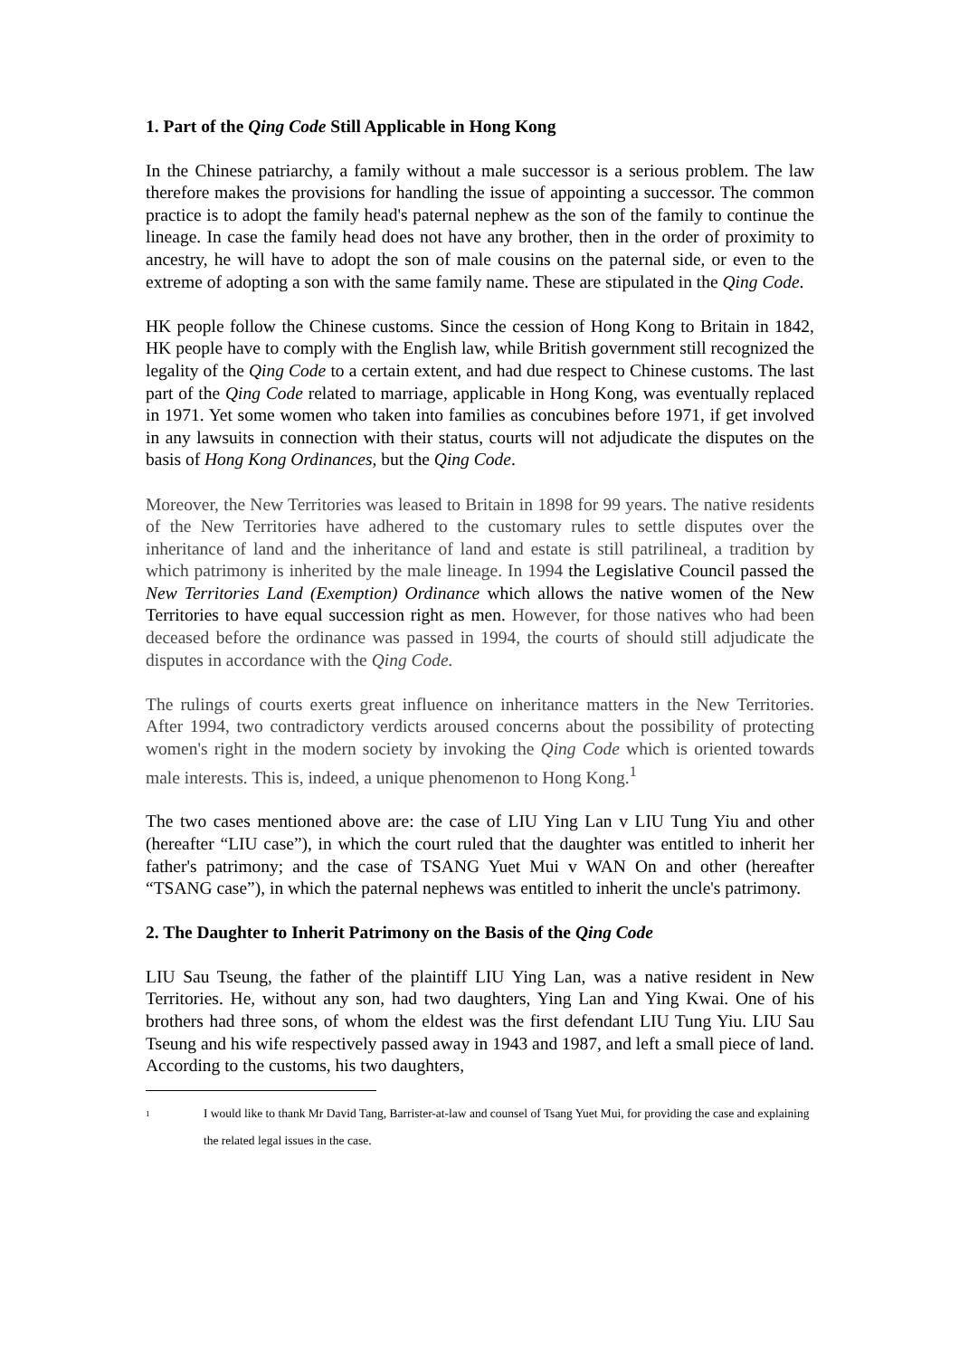1. Part of the Qing Code Still Applicable in Hong Kong
In the Chinese patriarchy, a family without a male successor is a serious problem. The law therefore makes the provisions for handling the issue of appointing a successor. The common practice is to adopt the family head's paternal nephew as the son of the family to continue the lineage. In case the family head does not have any brother, then in the order of proximity to ancestry, he will have to adopt the son of male cousins on the paternal side, or even to the extreme of adopting a son with the same family name. These are stipulated in the Qing Code.
HK people follow the Chinese customs. Since the cession of Hong Kong to Britain in 1842, HK people have to comply with the English law, while British government still recognized the legality of the Qing Code to a certain extent, and had due respect to Chinese customs. The last part of the Qing Code related to marriage, applicable in Hong Kong, was eventually replaced in 1971. Yet some women who taken into families as concubines before 1971, if get involved in any lawsuits in connection with their status, courts will not adjudicate the disputes on the basis of Hong Kong Ordinances, but the Qing Code.
Moreover, the New Territories was leased to Britain in 1898 for 99 years. The native residents of the New Territories have adhered to the customary rules to settle disputes over the inheritance of land and the inheritance of land and estate is still patrilineal, a tradition by which patrimony is inherited by the male lineage. In 1994 the Legislative Council passed the New Territories Land (Exemption) Ordinance which allows the native women of the New Territories to have equal succession right as men. However, for those natives who had been deceased before the ordinance was passed in 1994, the courts of should still adjudicate the disputes in accordance with the Qing Code.
The rulings of courts exerts great influence on inheritance matters in the New Territories. After 1994, two contradictory verdicts aroused concerns about the possibility of protecting women's right in the modern society by invoking the Qing Code which is oriented towards male interests. This is, indeed, a unique phenomenon to Hong Kong.<sup>1</sup>
The two cases mentioned above are: the case of LIU Ying Lan v LIU Tung Yiu and other (hereafter “LIU case”), in which the court ruled that the daughter was entitled to inherit her father's patrimony; and the case of TSANG Yuet Mui v WAN On and other (hereafter “TSANG case”), in which the paternal nephews was entitled to inherit the uncle's patrimony.
2. The Daughter to Inherit Patrimony on the Basis of the Qing Code
LIU Sau Tseung, the father of the plaintiff LIU Ying Lan, was a native resident in New Territories. He, without any son, had two daughters, Ying Lan and Ying Kwai. One of his brothers had three sons, of whom the eldest was the first defendant LIU Tung Yiu. LIU Sau Tseung and his wife respectively passed away in 1943 and 1987, and left a small piece of land. According to the customs, his two daughters,
<sup>1</sup> I would like to thank Mr David Tang, Barrister-at-law and counsel of Tsang Yuet Mui, for providing the case and explaining the related legal issues in the case.